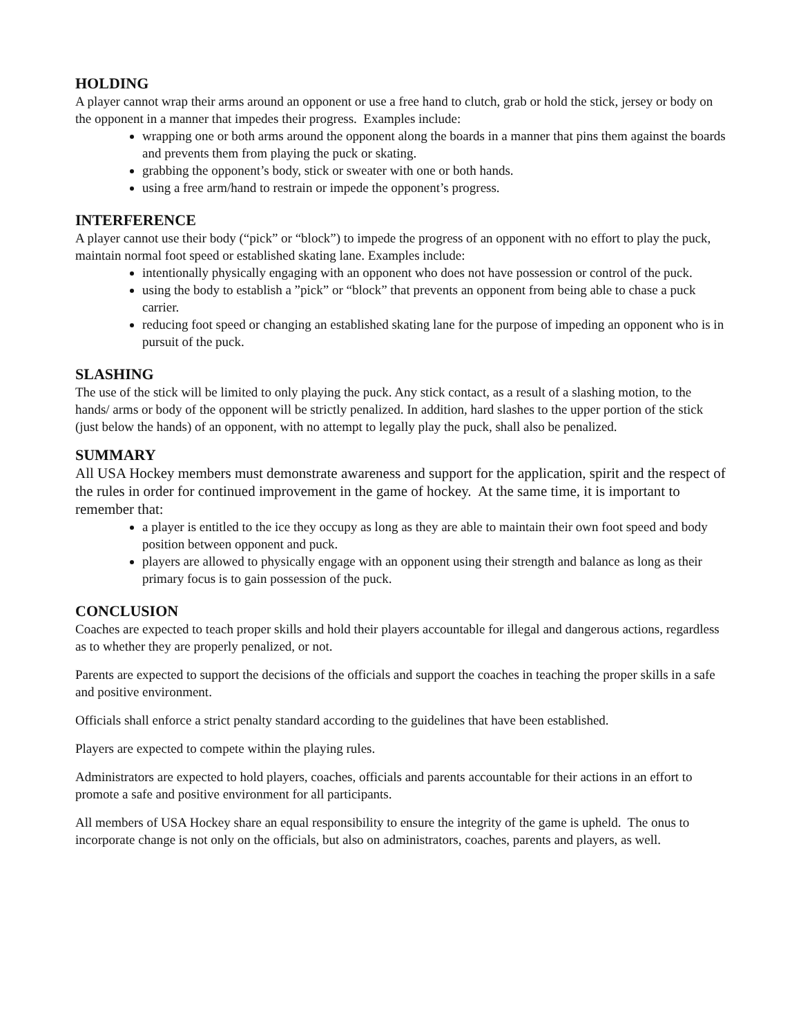HOLDING
A player cannot wrap their arms around an opponent or use a free hand to clutch, grab or hold the stick, jersey or body on the opponent in a manner that impedes their progress. Examples include:
wrapping one or both arms around the opponent along the boards in a manner that pins them against the boards and prevents them from playing the puck or skating.
grabbing the opponent’s body, stick or sweater with one or both hands.
using a free arm/hand to restrain or impede the opponent’s progress.
INTERFERENCE
A player cannot use their body (“pick” or “block”) to impede the progress of an opponent with no effort to play the puck, maintain normal foot speed or established skating lane. Examples include:
intentionally physically engaging with an opponent who does not have possession or control of the puck.
using the body to establish a ”pick” or “block” that prevents an opponent from being able to chase a puck carrier.
reducing foot speed or changing an established skating lane for the purpose of impeding an opponent who is in pursuit of the puck.
SLASHING
The use of the stick will be limited to only playing the puck. Any stick contact, as a result of a slashing motion, to the hands/ arms or body of the opponent will be strictly penalized. In addition, hard slashes to the upper portion of the stick (just below the hands) of an opponent, with no attempt to legally play the puck, shall also be penalized.
SUMMARY
All USA Hockey members must demonstrate awareness and support for the application, spirit and the respect of the rules in order for continued improvement in the game of hockey. At the same time, it is important to remember that:
a player is entitled to the ice they occupy as long as they are able to maintain their own foot speed and body position between opponent and puck.
players are allowed to physically engage with an opponent using their strength and balance as long as their primary focus is to gain possession of the puck.
CONCLUSION
Coaches are expected to teach proper skills and hold their players accountable for illegal and dangerous actions, regardless as to whether they are properly penalized, or not.
Parents are expected to support the decisions of the officials and support the coaches in teaching the proper skills in a safe and positive environment.
Officials shall enforce a strict penalty standard according to the guidelines that have been established.
Players are expected to compete within the playing rules.
Administrators are expected to hold players, coaches, officials and parents accountable for their actions in an effort to promote a safe and positive environment for all participants.
All members of USA Hockey share an equal responsibility to ensure the integrity of the game is upheld. The onus to incorporate change is not only on the officials, but also on administrators, coaches, parents and players, as well.